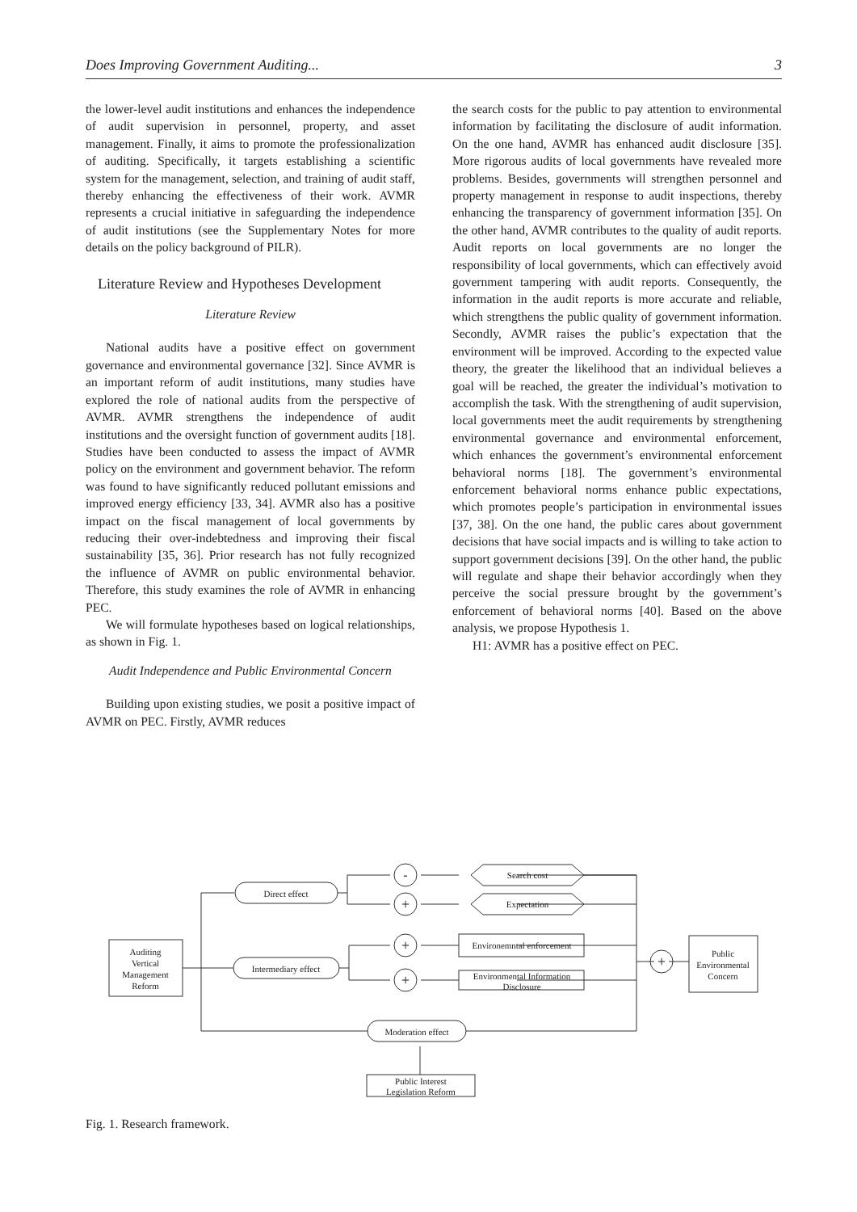Does Improving Government Auditing... 3
the lower-level audit institutions and enhances the independence of audit supervision in personnel, property, and asset management. Finally, it aims to promote the professionalization of auditing. Specifically, it targets establishing a scientific system for the management, selection, and training of audit staff, thereby enhancing the effectiveness of their work. AVMR represents a crucial initiative in safeguarding the independence of audit institutions (see the Supplementary Notes for more details on the policy background of PILR).
Literature Review and Hypotheses Development
Literature Review
National audits have a positive effect on government governance and environmental governance [32]. Since AVMR is an important reform of audit institutions, many studies have explored the role of national audits from the perspective of AVMR. AVMR strengthens the independence of audit institutions and the oversight function of government audits [18]. Studies have been conducted to assess the impact of AVMR policy on the environment and government behavior. The reform was found to have significantly reduced pollutant emissions and improved energy efficiency [33, 34]. AVMR also has a positive impact on the fiscal management of local governments by reducing their over-indebtedness and improving their fiscal sustainability [35, 36]. Prior research has not fully recognized the influence of AVMR on public environmental behavior. Therefore, this study examines the role of AVMR in enhancing PEC.
We will formulate hypotheses based on logical relationships, as shown in Fig. 1.
Audit Independence and Public Environmental Concern
Building upon existing studies, we posit a positive impact of AVMR on PEC. Firstly, AVMR reduces
the search costs for the public to pay attention to environmental information by facilitating the disclosure of audit information. On the one hand, AVMR has enhanced audit disclosure [35]. More rigorous audits of local governments have revealed more problems. Besides, governments will strengthen personnel and property management in response to audit inspections, thereby enhancing the transparency of government information [35]. On the other hand, AVMR contributes to the quality of audit reports. Audit reports on local governments are no longer the responsibility of local governments, which can effectively avoid government tampering with audit reports. Consequently, the information in the audit reports is more accurate and reliable, which strengthens the public quality of government information. Secondly, AVMR raises the public’s expectation that the environment will be improved. According to the expected value theory, the greater the likelihood that an individual believes a goal will be reached, the greater the individual’s motivation to accomplish the task. With the strengthening of audit supervision, local governments meet the audit requirements by strengthening environmental governance and environmental enforcement, which enhances the government’s environmental enforcement behavioral norms [18]. The government’s environmental enforcement behavioral norms enhance public expectations, which promotes people’s participation in environmental issues [37, 38]. On the one hand, the public cares about government decisions that have social impacts and is willing to take action to support government decisions [39]. On the other hand, the public will regulate and shape their behavior accordingly when they perceive the social pressure brought by the government’s enforcement of behavioral norms [40]. Based on the above analysis, we propose Hypothesis 1.
H1: AVMR has a positive effect on PEC.
Auditing
Vertical
Management
Reform
Direct effect
Intermediary effect
Moderation effect
-
+
+
+
+
Search cost
Expectation
Environemntal enforcement
Environmental Information
Disclosure
Public
Environmental
Concern
Public Interest
Legislation Reform
Fig. 1. Research framework.